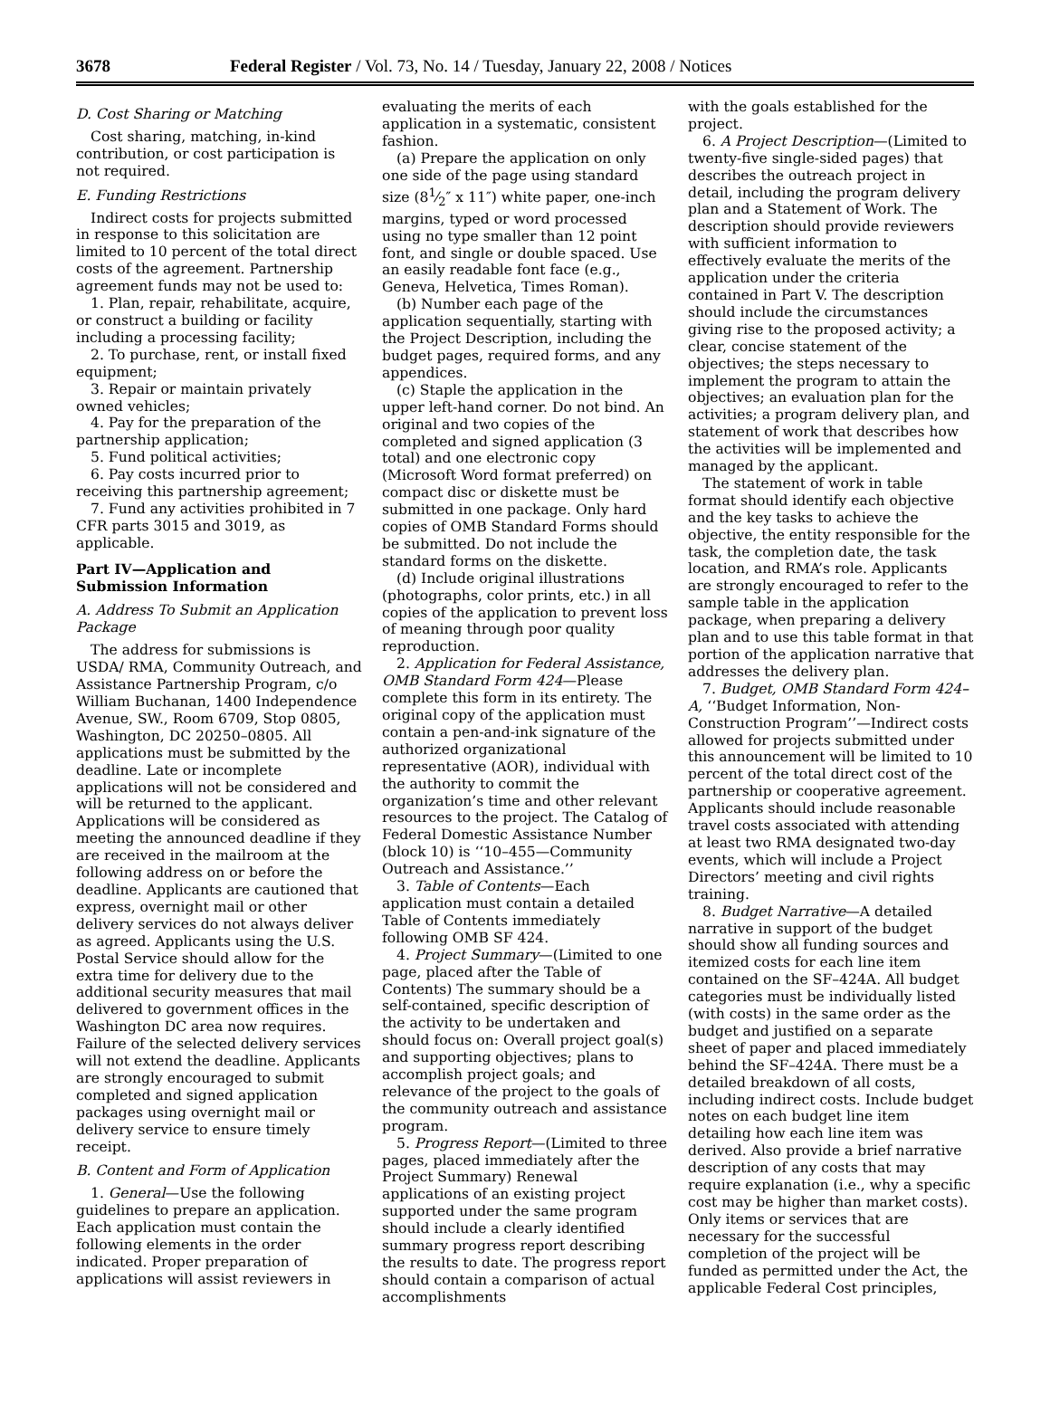3678 Federal Register / Vol. 73, No. 14 / Tuesday, January 22, 2008 / Notices
D. Cost Sharing or Matching
Cost sharing, matching, in-kind contribution, or cost participation is not required.
E. Funding Restrictions
Indirect costs for projects submitted in response to this solicitation are limited to 10 percent of the total direct costs of the agreement. Partnership agreement funds may not be used to:
1. Plan, repair, rehabilitate, acquire, or construct a building or facility including a processing facility;
2. To purchase, rent, or install fixed equipment;
3. Repair or maintain privately owned vehicles;
4. Pay for the preparation of the partnership application;
5. Fund political activities;
6. Pay costs incurred prior to receiving this partnership agreement;
7. Fund any activities prohibited in 7 CFR parts 3015 and 3019, as applicable.
Part IV—Application and Submission Information
A. Address To Submit an Application Package
The address for submissions is USDA/ RMA, Community Outreach, and Assistance Partnership Program, c/o William Buchanan, 1400 Independence Avenue, SW., Room 6709, Stop 0805, Washington, DC 20250–0805. All applications must be submitted by the deadline. Late or incomplete applications will not be considered and will be returned to the applicant. Applications will be considered as meeting the announced deadline if they are received in the mailroom at the following address on or before the deadline. Applicants are cautioned that express, overnight mail or other delivery services do not always deliver as agreed. Applicants using the U.S. Postal Service should allow for the extra time for delivery due to the additional security measures that mail delivered to government offices in the Washington DC area now requires. Failure of the selected delivery services will not extend the deadline. Applicants are strongly encouraged to submit completed and signed application packages using overnight mail or delivery service to ensure timely receipt.
B. Content and Form of Application
1. General—Use the following guidelines to prepare an application. Each application must contain the following elements in the order indicated. Proper preparation of applications will assist reviewers in
evaluating the merits of each application in a systematic, consistent fashion.
(a) Prepare the application on only one side of the page using standard size (81⁄2″ x 11″) white paper, one-inch margins, typed or word processed using no type smaller than 12 point font, and single or double spaced. Use an easily readable font face (e.g., Geneva, Helvetica, Times Roman).
(b) Number each page of the application sequentially, starting with the Project Description, including the budget pages, required forms, and any appendices.
(c) Staple the application in the upper left-hand corner. Do not bind. An original and two copies of the completed and signed application (3 total) and one electronic copy (Microsoft Word format preferred) on compact disc or diskette must be submitted in one package. Only hard copies of OMB Standard Forms should be submitted. Do not include the standard forms on the diskette.
(d) Include original illustrations (photographs, color prints, etc.) in all copies of the application to prevent loss of meaning through poor quality reproduction.
2. Application for Federal Assistance, OMB Standard Form 424—Please complete this form in its entirety. The original copy of the application must contain a pen-and-ink signature of the authorized organizational representative (AOR), individual with the authority to commit the organization’s time and other relevant resources to the project. The Catalog of Federal Domestic Assistance Number (block 10) is ‘‘10–455—Community Outreach and Assistance.’’
3. Table of Contents—Each application must contain a detailed Table of Contents immediately following OMB SF 424.
4. Project Summary—(Limited to one page, placed after the Table of Contents) The summary should be a self-contained, specific description of the activity to be undertaken and should focus on: Overall project goal(s) and supporting objectives; plans to accomplish project goals; and relevance of the project to the goals of the community outreach and assistance program.
5. Progress Report—(Limited to three pages, placed immediately after the Project Summary) Renewal applications of an existing project supported under the same program should include a clearly identified summary progress report describing the results to date. The progress report should contain a comparison of actual accomplishments
with the goals established for the project.
6. A Project Description—(Limited to twenty-five single-sided pages) that describes the outreach project in detail, including the program delivery plan and a Statement of Work. The description should provide reviewers with sufficient information to effectively evaluate the merits of the application under the criteria contained in Part V. The description should include the circumstances giving rise to the proposed activity; a clear, concise statement of the objectives; the steps necessary to implement the program to attain the objectives; an evaluation plan for the activities; a program delivery plan, and statement of work that describes how the activities will be implemented and managed by the applicant.
The statement of work in table format should identify each objective and the key tasks to achieve the objective, the entity responsible for the task, the completion date, the task location, and RMA’s role. Applicants are strongly encouraged to refer to the sample table in the application package, when preparing a delivery plan and to use this table format in that portion of the application narrative that addresses the delivery plan.
7. Budget, OMB Standard Form 424–A, ‘‘Budget Information, Non-Construction Program’’—Indirect costs allowed for projects submitted under this announcement will be limited to 10 percent of the total direct cost of the partnership or cooperative agreement. Applicants should include reasonable travel costs associated with attending at least two RMA designated two-day events, which will include a Project Directors’ meeting and civil rights training.
8. Budget Narrative—A detailed narrative in support of the budget should show all funding sources and itemized costs for each line item contained on the SF–424A. All budget categories must be individually listed (with costs) in the same order as the budget and justified on a separate sheet of paper and placed immediately behind the SF–424A. There must be a detailed breakdown of all costs, including indirect costs. Include budget notes on each budget line item detailing how each line item was derived. Also provide a brief narrative description of any costs that may require explanation (i.e., why a specific cost may be higher than market costs). Only items or services that are necessary for the successful completion of the project will be funded as permitted under the Act, the applicable Federal Cost principles,